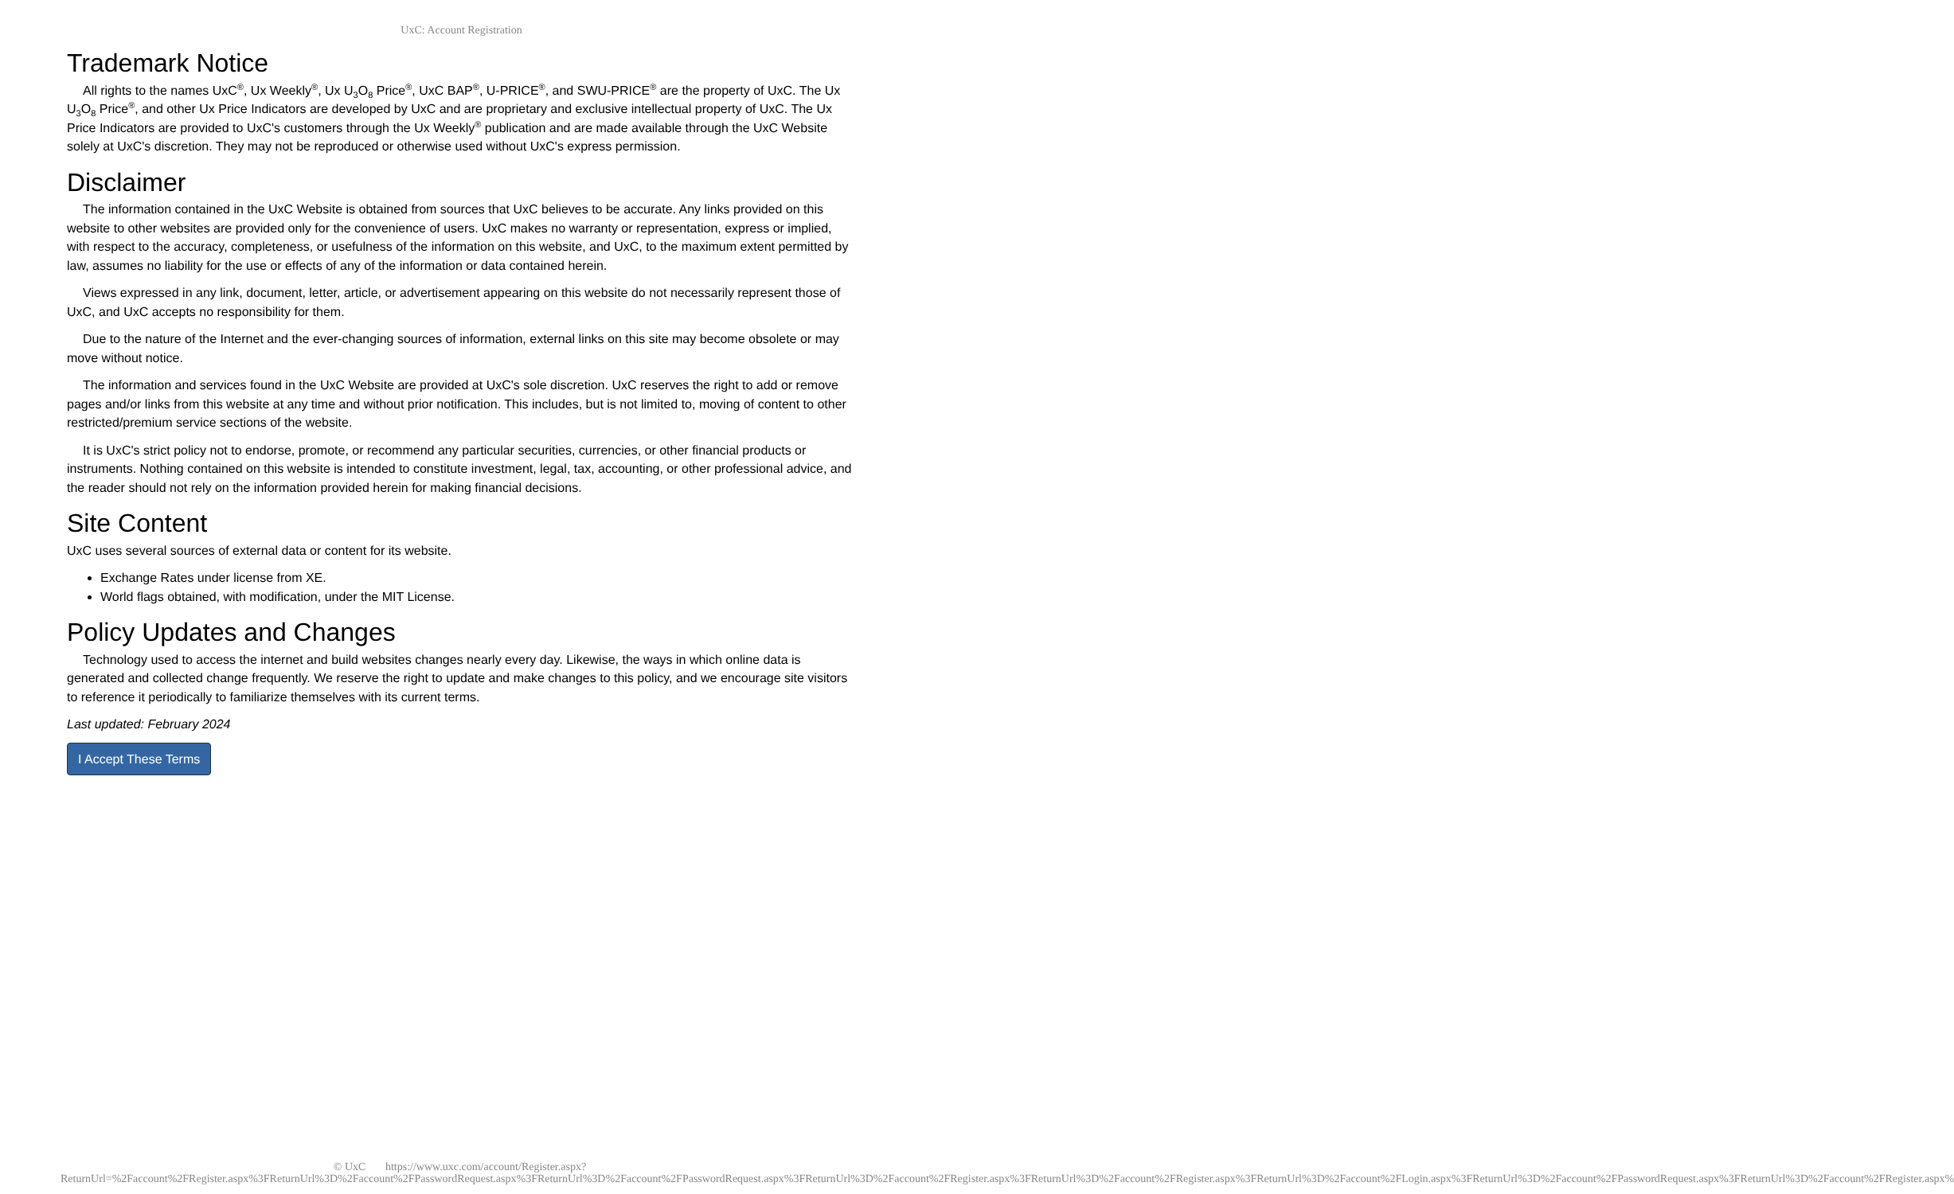UxC: Account Registration
Trademark Notice
All rights to the names UxC<sup>®</sup>, Ux Weekly<sup>®</sup>, Ux U<sub>3</sub>O<sub>8</sub> Price<sup>®</sup>, UxC BAP<sup>®</sup>, U-PRICE<sup>®</sup>, and SWU-PRICE<sup>®</sup> are the property of UxC. The Ux U<sub>3</sub>O<sub>8</sub> Price<sup>®</sup>, and other Ux Price Indicators are developed by UxC and are proprietary and exclusive intellectual property of UxC. The Ux Price Indicators are provided to UxC's customers through the Ux Weekly<sup>®</sup> publication and are made available through the UxC Website solely at UxC's discretion. They may not be reproduced or otherwise used without UxC's express permission.
Disclaimer
The information contained in the UxC Website is obtained from sources that UxC believes to be accurate. Any links provided on this website to other websites are provided only for the convenience of users. UxC makes no warranty or representation, express or implied, with respect to the accuracy, completeness, or usefulness of the information on this website, and UxC, to the maximum extent permitted by law, assumes no liability for the use or effects of any of the information or data contained herein.
Views expressed in any link, document, letter, article, or advertisement appearing on this website do not necessarily represent those of UxC, and UxC accepts no responsibility for them.
Due to the nature of the Internet and the ever-changing sources of information, external links on this site may become obsolete or may move without notice.
The information and services found in the UxC Website are provided at UxC's sole discretion. UxC reserves the right to add or remove pages and/or links from this website at any time and without prior notification. This includes, but is not limited to, moving of content to other restricted/premium service sections of the website.
It is UxC's strict policy not to endorse, promote, or recommend any particular securities, currencies, or other financial products or instruments. Nothing contained on this website is intended to constitute investment, legal, tax, accounting, or other professional advice, and the reader should not rely on the information provided herein for making financial decisions.
Site Content
UxC uses several sources of external data or content for its website.
Exchange Rates under license from XE.
World flags obtained, with modification, under the MIT License.
Policy Updates and Changes
Technology used to access the internet and build websites changes nearly every day. Likewise, the ways in which online data is generated and collected change frequently. We reserve the right to update and make changes to this policy, and we encourage site visitors to reference it periodically to familiarize themselves with its current terms.
Last updated: February 2024
I Accept These Terms
© UxC https://www.uxc.com/account/Register.aspx?ReturnUrl=%2Faccount%2FRegister.aspx%3FReturnUrl%3D%2Faccount%2FPasswordRequest.aspx%3FReturnUrl%3D%2Faccount%2FPasswordRequest.aspx%3FReturnUrl%3D%2Faccount%2FRegister.aspx%3FReturnUrl%3D%2Faccount%2FRegister.aspx%3FReturnUrl%3D%2Faccount%2FLogin.aspx%3FReturnUrl%3D%2Faccount%2FPasswordRequest.aspx%3FReturnUrl%3D%2Faccount%2FRegister.aspx%